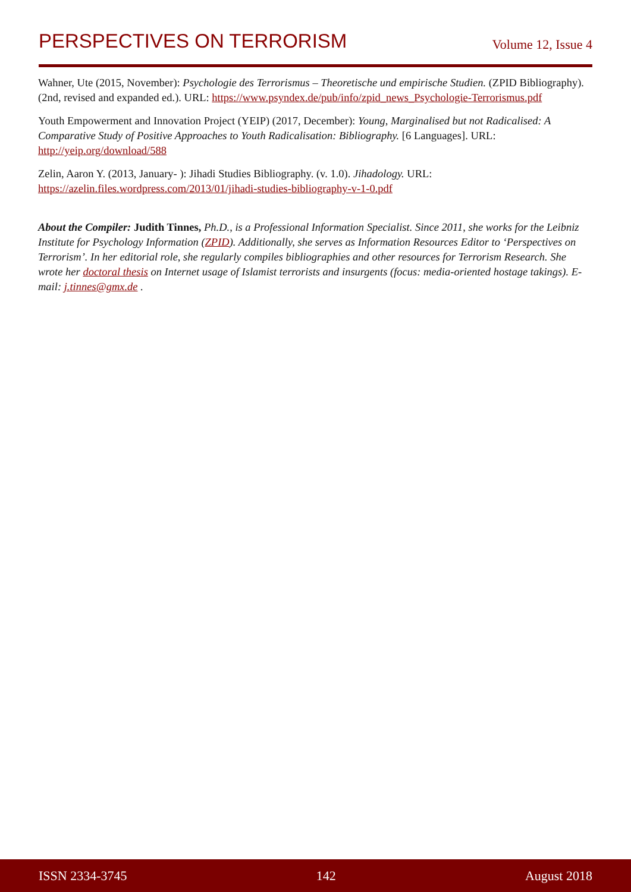PERSPECTIVES ON TERRORISM Volume 12, Issue 4
Wahner, Ute (2015, November): Psychologie des Terrorismus – Theoretische und empirische Studien. (ZPID Bibliography). (2nd, revised and expanded ed.). URL: https://www.psyndex.de/pub/info/zpid_news_Psychol­ogie-Terrorismus.pdf
Youth Empowerment and Innovation Project (YEIP) (2017, December): Young, Marginalised but not Radical­ised: A Comparative Study of Positive Approaches to Youth Radicalisation: Bibliography. [6 Languages]. URL: http://yeip.org/download/588
Zelin, Aaron Y. (2013, January- ): Jihadi Studies Bibliography. (v. 1.0). Jihadology. URL: https://azelin.files.wordpress.com/2013/01/jihadi-studies-bibliography-v-1-0.pdf
About the Compiler: Judith Tinnes, Ph.D., is a Professional Information Specialist. Since 2011, she works for the Leibniz Institute for Psychology Information (ZPID). Additionally, she serves as Information Resources Edi­tor to ‘Perspectives on Terrorism’. In her editorial role, she regularly compiles bibliographies and other resources for Terrorism Research. She wrote her doctoral thesis on Internet usage of Islamist terrorists and insurgents (focus: media-oriented hostage takings). E-mail: j.tinnes@gmx.de .
ISSN 2334-3745 142 August 2018